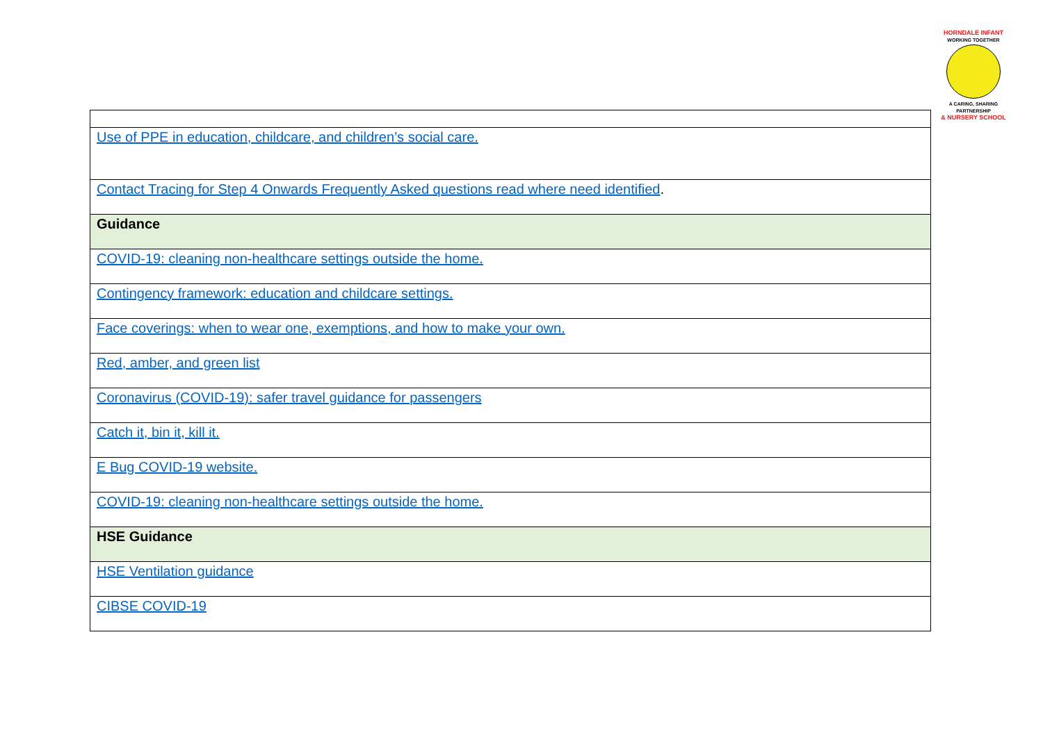HORNDALE INFANT
WORKING TOGETHER
A CARING, SHARING PARTNERSHIP
& NURSERY SCHOOL
| Use of PPE in education, childcare, and children’s social care. |
| Contact Tracing for Step 4 Onwards Frequently Asked questions read where need identified . |
| Guidance |
| COVID-19: cleaning non-healthcare settings outside the home. |
| Contingency framework: education and childcare settings. |
| Face coverings: when to wear one, exemptions, and how to make your own. |
| Red, amber, and green list |
| Coronavirus (COVID-19): safer travel guidance for passengers |
| Catch it, bin it, kill it. |
| E Bug COVID-19 website. |
| COVID-19: cleaning non-healthcare settings outside the home. |
| HSE Guidance |
| HSE Ventilation guidance |
| CIBSE COVID-19 |